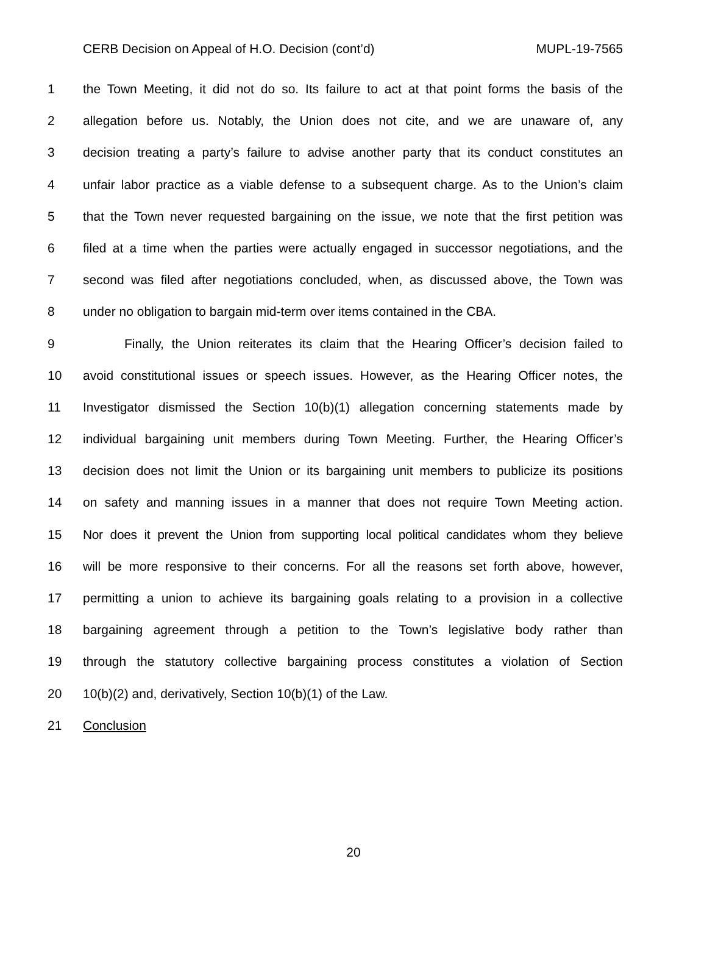CERB Decision on Appeal of H.O. Decision (cont’d) MUPL-19-7565
1 the Town Meeting, it did not do so. Its failure to act at that point forms the basis of the
2 allegation before us. Notably, the Union does not cite, and we are unaware of, any
3 decision treating a party’s failure to advise another party that its conduct constitutes an
4 unfair labor practice as a viable defense to a subsequent charge. As to the Union’s claim
5 that the Town never requested bargaining on the issue, we note that the first petition was
6 filed at a time when the parties were actually engaged in successor negotiations, and the
7 second was filed after negotiations concluded, when, as discussed above, the Town was
8 under no obligation to bargain mid-term over items contained in the CBA.
9 Finally, the Union reiterates its claim that the Hearing Officer’s decision failed to
10 avoid constitutional issues or speech issues. However, as the Hearing Officer notes, the
11 Investigator dismissed the Section 10(b)(1) allegation concerning statements made by
12 individual bargaining unit members during Town Meeting. Further, the Hearing Officer’s
13 decision does not limit the Union or its bargaining unit members to publicize its positions
14 on safety and manning issues in a manner that does not require Town Meeting action.
15 Nor does it prevent the Union from supporting local political candidates whom they believe
16 will be more responsive to their concerns. For all the reasons set forth above, however,
17 permitting a union to achieve its bargaining goals relating to a provision in a collective
18 bargaining agreement through a petition to the Town’s legislative body rather than
19 through the statutory collective bargaining process constitutes a violation of Section
20 10(b)(2) and, derivatively, Section 10(b)(1) of the Law.
21 Conclusion
20